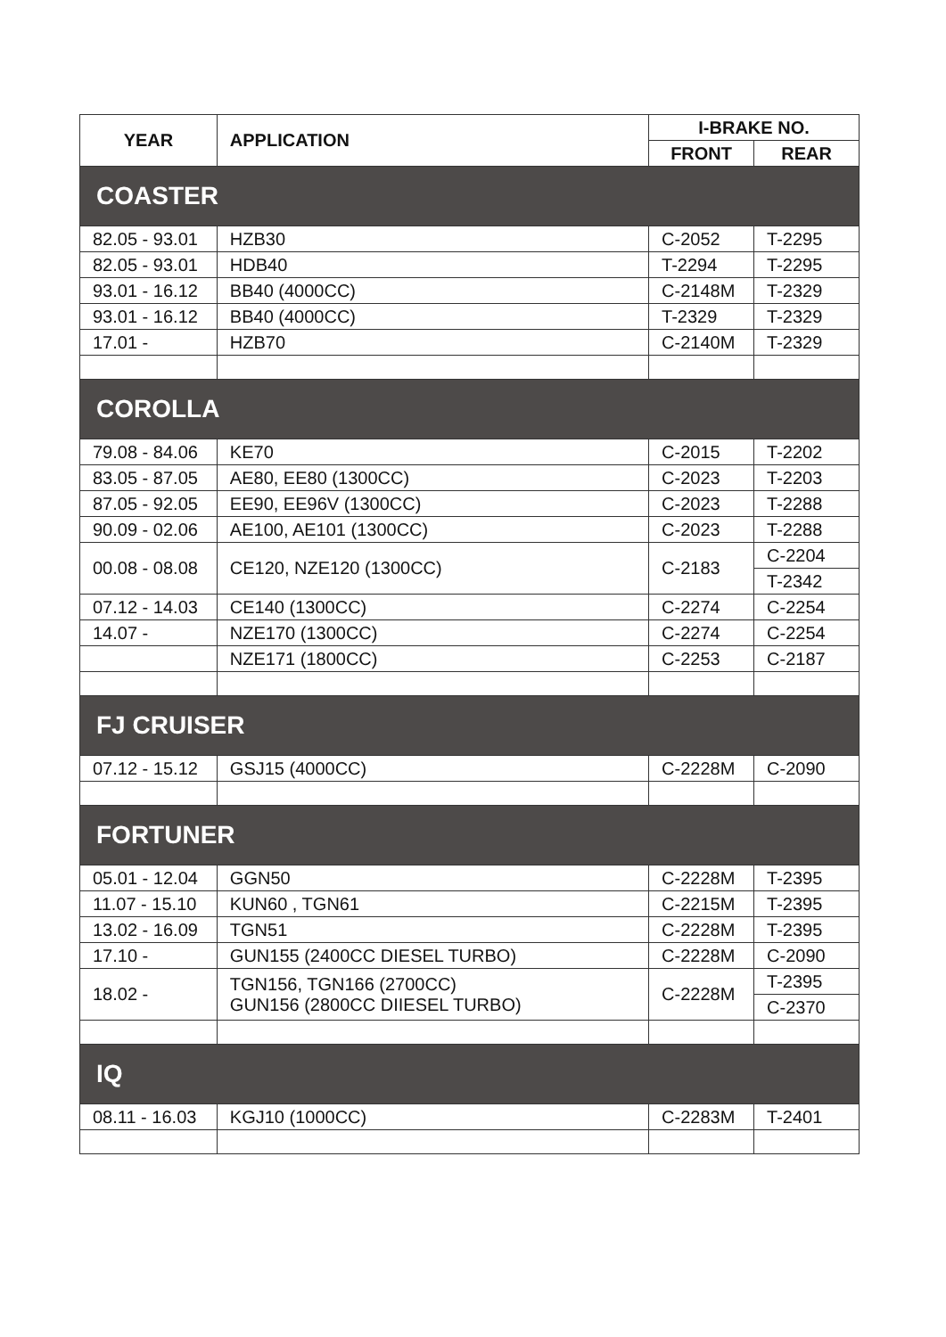| YEAR | APPLICATION | I-BRAKE NO. | |
| --- | --- | --- | --- |
| | | FRONT | REAR |
| COASTER | | | |
| 82.05 - 93.01 | HZB30 | C-2052 | T-2295 |
| 82.05 - 93.01 | HDB40 | T-2294 | T-2295 |
| 93.01 - 16.12 | BB40 (4000CC) | C-2148M | T-2329 |
| 93.01 - 16.12 | BB40 (4000CC) | T-2329 | T-2329 |
| 17.01 - | HZB70 | C-2140M | T-2329 |
| COROLLA | | | |
| 79.08 - 84.06 | KE70 | C-2015 | T-2202 |
| 83.05 - 87.05 | AE80, EE80 (1300CC) | C-2023 | T-2203 |
| 87.05 - 92.05 | EE90, EE96V (1300CC) | C-2023 | T-2288 |
| 90.09 - 02.06 | AE100, AE101 (1300CC) | C-2023 | T-2288 |
| 00.08 - 08.08 | CE120, NZE120 (1300CC) | C-2183 | C-2204 |
| | | | T-2342 |
| 07.12 - 14.03 | CE140 (1300CC) | C-2274 | C-2254 |
| 14.07 - | NZE170 (1300CC) | C-2274 | C-2254 |
| | NZE171 (1800CC) | C-2253 | C-2187 |
| FJ CRUISER | | | |
| 07.12 - 15.12 | GSJ15 (4000CC) | C-2228M | C-2090 |
| FORTUNER | | | |
| 05.01 - 12.04 | GGN50 | C-2228M | T-2395 |
| 11.07 - 15.10 | KUN60 , TGN61 | C-2215M | T-2395 |
| 13.02 - 16.09 | TGN51 | C-2228M | T-2395 |
| 17.10 - | GUN155 (2400CC DIESEL TURBO) | C-2228M | C-2090 |
| 18.02 - | TGN156, TGN166 (2700CC) GUN156 (2800CC DIIESEL TURBO) | C-2228M | T-2395 |
| | | | C-2370 |
| IQ | | | |
| 08.11 - 16.03 | KGJ10 (1000CC) | C-2283M | T-2401 |